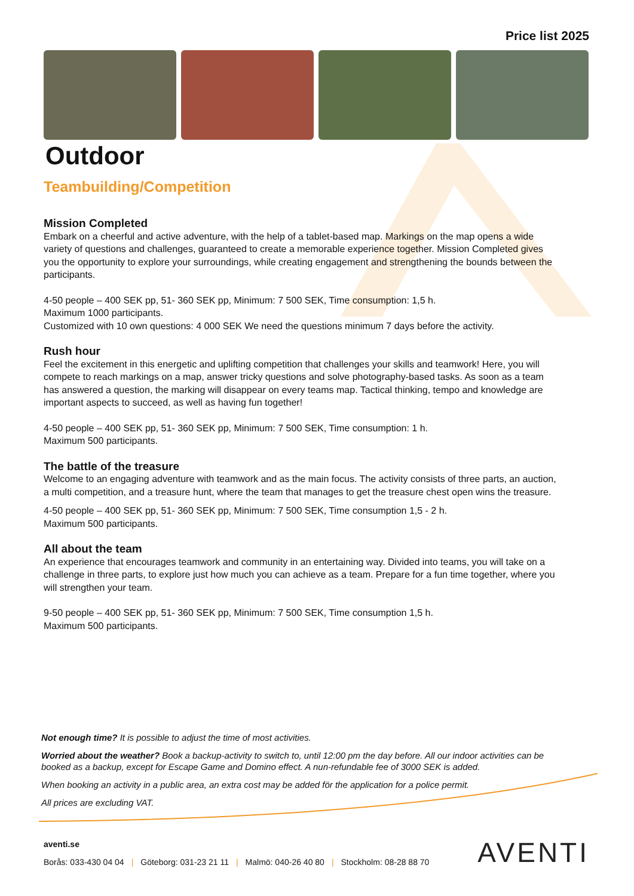Price list 2025
Outdoor
Teambuilding/Competition
Mission Completed
Embark on a cheerful and active adventure, with the help of a tablet-based map. Markings on the map opens a wide variety of questions and challenges, guaranteed to create a memorable experience together. Mission Completed gives you the opportunity to explore your surroundings, while creating engagement and strengthening the bounds between the participants.
4-50 people – 400 SEK pp, 51- 360 SEK pp, Minimum: 7 500 SEK, Time consumption: 1,5 h.
Maximum 1000 participants.
Customized with 10 own questions: 4 000 SEK We need the questions minimum 7 days before the activity.
Rush hour
Feel the excitement in this energetic and uplifting competition that challenges your skills and teamwork! Here, you will compete to reach markings on a map, answer tricky questions and solve photography-based tasks. As soon as a team has answered a question, the marking will disappear on every teams map. Tactical thinking, tempo and knowledge are important aspects to succeed, as well as having fun together!
4-50 people – 400 SEK pp, 51- 360 SEK pp, Minimum: 7 500 SEK, Time consumption: 1 h.
Maximum 500 participants.
The battle of the treasure
Welcome to an engaging adventure with teamwork and as the main focus. The activity consists of three parts, an auction, a multi competition, and a treasure hunt, where the team that manages to get the treasure chest open wins the treasure.
4-50 people – 400 SEK pp, 51- 360 SEK pp, Minimum: 7 500 SEK, Time consumption 1,5 - 2 h.
Maximum 500 participants.
All about the team
An experience that encourages teamwork and community in an entertaining way. Divided into teams, you will take on a challenge in three parts, to explore just how much you can achieve as a team. Prepare for a fun time together, where you will strengthen your team.
9-50 people – 400 SEK pp, 51- 360 SEK pp, Minimum: 7 500 SEK, Time consumption 1,5 h.
Maximum 500 participants.
Not enough time? It is possible to adjust the time of most activities.
Worried about the weather? Book a backup-activity to switch to, until 12:00 pm the day before. All our indoor activities can be booked as a backup, except for Escape Game and Domino effect. A nun-refundable fee of 3000 SEK is added.
When booking an activity in a public area, an extra cost may be added för the application for a police permit.
All prices are excluding VAT.
aventi.se
Borås: 033-430 04 04 | Göteborg: 031-23 21 11 | Malmö: 040-26 40 80 | Stockholm: 08-28 88 70
AVENTI